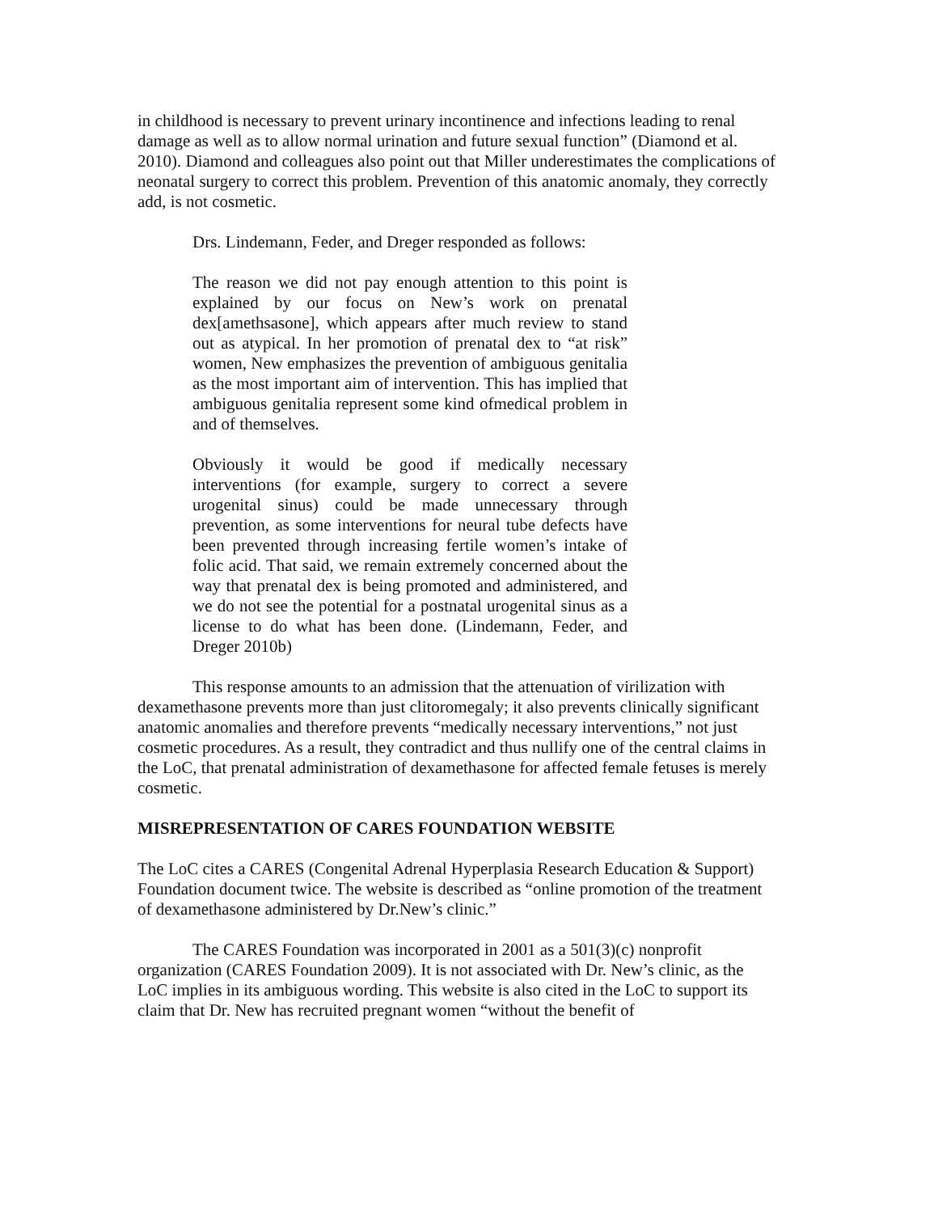in childhood is necessary to prevent urinary incontinence and infections leading to renal damage as well as to allow normal urination and future sexual function” (Diamond et al. 2010). Diamond and colleagues also point out that Miller underestimates the complications of neonatal surgery to correct this problem. Prevention of this anatomic anomaly, they correctly add, is not cosmetic.
Drs. Lindemann, Feder, and Dreger responded as follows:
The reason we did not pay enough attention to this point is explained by our focus on New’s work on prenatal dex[amethsasone], which appears after much review to stand out as atypical. In her promotion of prenatal dex to “at risk” women, New emphasizes the prevention of ambiguous genitalia as the most important aim of intervention. This has implied that ambiguous genitalia represent some kind ofmedical problem in and of themselves.
Obviously it would be good if medically necessary interventions (for example, surgery to correct a severe urogenital sinus) could be made unnecessary through prevention, as some interventions for neural tube defects have been prevented through increasing fertile women’s intake of folic acid. That said, we remain extremely concerned about the way that prenatal dex is being promoted and administered, and we do not see the potential for a postnatal urogenital sinus as a license to do what has been done. (Lindemann, Feder, and Dreger 2010b)
This response amounts to an admission that the attenuation of virilization with dexamethasone prevents more than just clitoromegaly; it also prevents clinically significant anatomic anomalies and therefore prevents “medically necessary interventions,” not just cosmetic procedures. As a result, they contradict and thus nullify one of the central claims in the LoC, that prenatal administration of dexamethasone for affected female fetuses is merely cosmetic.
MISREPRESENTATION OF CARES FOUNDATION WEBSITE
The LoC cites a CARES (Congenital Adrenal Hyperplasia Research Education & Support) Foundation document twice. The website is described as “online promotion of the treatment of dexamethasone administered by Dr.New’s clinic.”
The CARES Foundation was incorporated in 2001 as a 501(3)(c) nonprofit organization (CARES Foundation 2009). It is not associated with Dr. New’s clinic, as the LoC implies in its ambiguous wording. This website is also cited in the LoC to support its claim that Dr. New has recruited pregnant women “without the benefit of